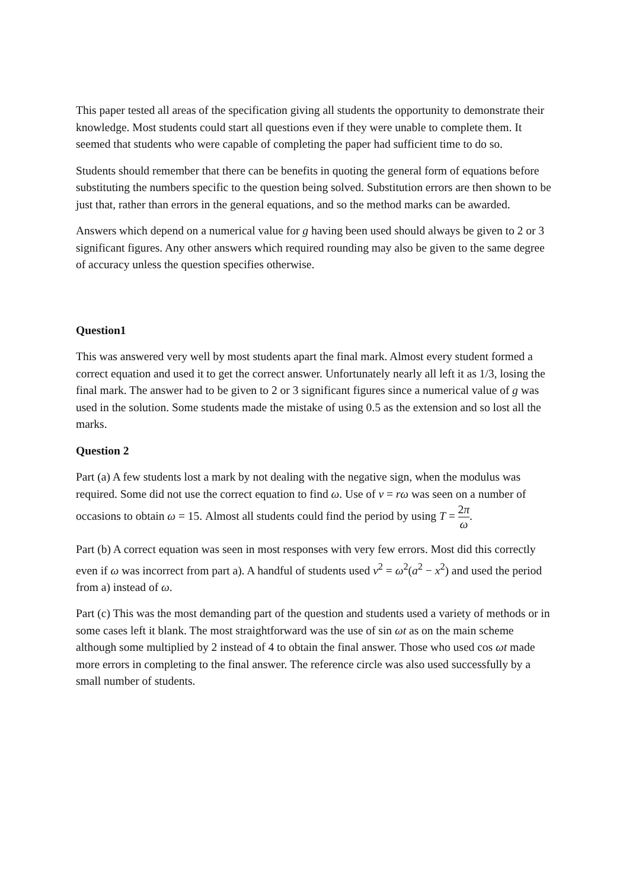This paper tested all areas of the specification giving all students the opportunity to demonstrate their knowledge. Most students could start all questions even if they were unable to complete them. It seemed that students who were capable of completing the paper had sufficient time to do so.
Students should remember that there can be benefits in quoting the general form of equations before substituting the numbers specific to the question being solved. Substitution errors are then shown to be just that, rather than errors in the general equations, and so the method marks can be awarded.
Answers which depend on a numerical value for g having been used should always be given to 2 or 3 significant figures. Any other answers which required rounding may also be given to the same degree of accuracy unless the question specifies otherwise.
Question1
This was answered very well by most students apart the final mark. Almost every student formed a correct equation and used it to get the correct answer. Unfortunately nearly all left it as 1/3, losing the final mark. The answer had to be given to 2 or 3 significant figures since a numerical value of g was used in the solution. Some students made the mistake of using 0.5 as the extension and so lost all the marks.
Question 2
Part (a) A few students lost a mark by not dealing with the negative sign, when the modulus was required. Some did not use the correct equation to find ω. Use of v = rω was seen on a number of occasions to obtain ω = 15. Almost all students could find the period by using T = 2π ω.
Part (b) A correct equation was seen in most responses with very few errors. Most did this correctly even if ω was incorrect from part a). A handful of students used v<sup>2</sup> = ω<sup>2</sup>(a<sup>2</sup> − x<sup>2</sup>) and used the period from a) instead of ω.
Part (c) This was the most demanding part of the question and students used a variety of methods or in some cases left it blank. The most straightforward was the use of sin ωt as on the main scheme although some multiplied by 2 instead of 4 to obtain the final answer. Those who used cos ωt made more errors in completing to the final answer. The reference circle was also used successfully by a small number of students.